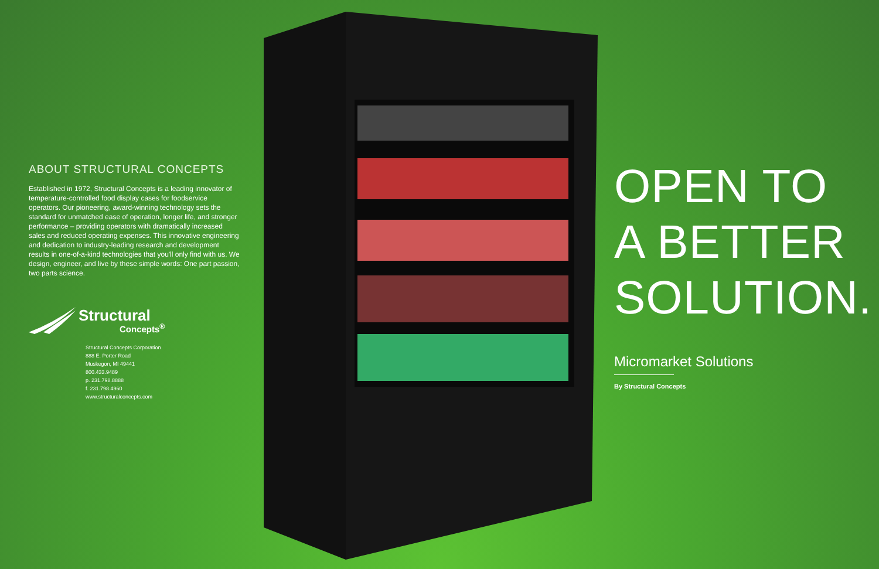ABOUT STRUCTURAL CONCEPTS
Established in 1972, Structural Concepts is a leading innovator of temperature-controlled food display cases for foodservice operators. Our pioneering, award-winning technology sets the standard for unmatched ease of operation, longer life, and stronger performance – providing operators with dramatically increased sales and reduced operating expenses. This innovative engineering and dedication to industry-leading research and development results in one-of-a-kind technologies that you'll only find with us. We design, engineer, and live by these simple words: One part passion, two parts science.
Structural
Concepts<sup>®</sup>
Structural Concepts Corporation
888 E. Porter Road
Muskegon, MI 49441
800.433.9489
p. 231.798.8888
f. 231.798.4960
www.structuralconcepts.com
OPEN TO
A BETTER
SOLUTION.
Micromarket Solutions
By Structural Concepts